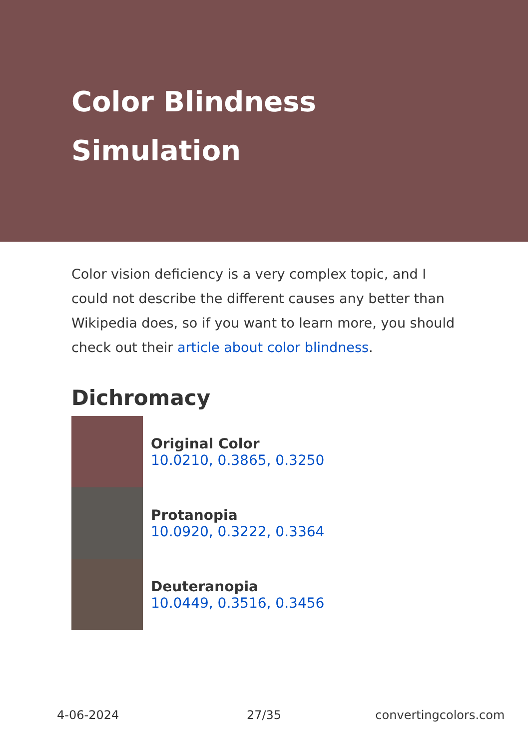Color Blindness Simulation
Color vision deficiency is a very complex topic, and I could not describe the different causes any better than Wikipedia does, so if you want to learn more, you should check out their article about color blindness.
Dichromacy
Original Color
10.0210, 0.3865, 0.3250
Protanopia
10.0920, 0.3222, 0.3364
Deuteranopia
10.0449, 0.3516, 0.3456
4-06-2024 27/35 convertingcolors.com